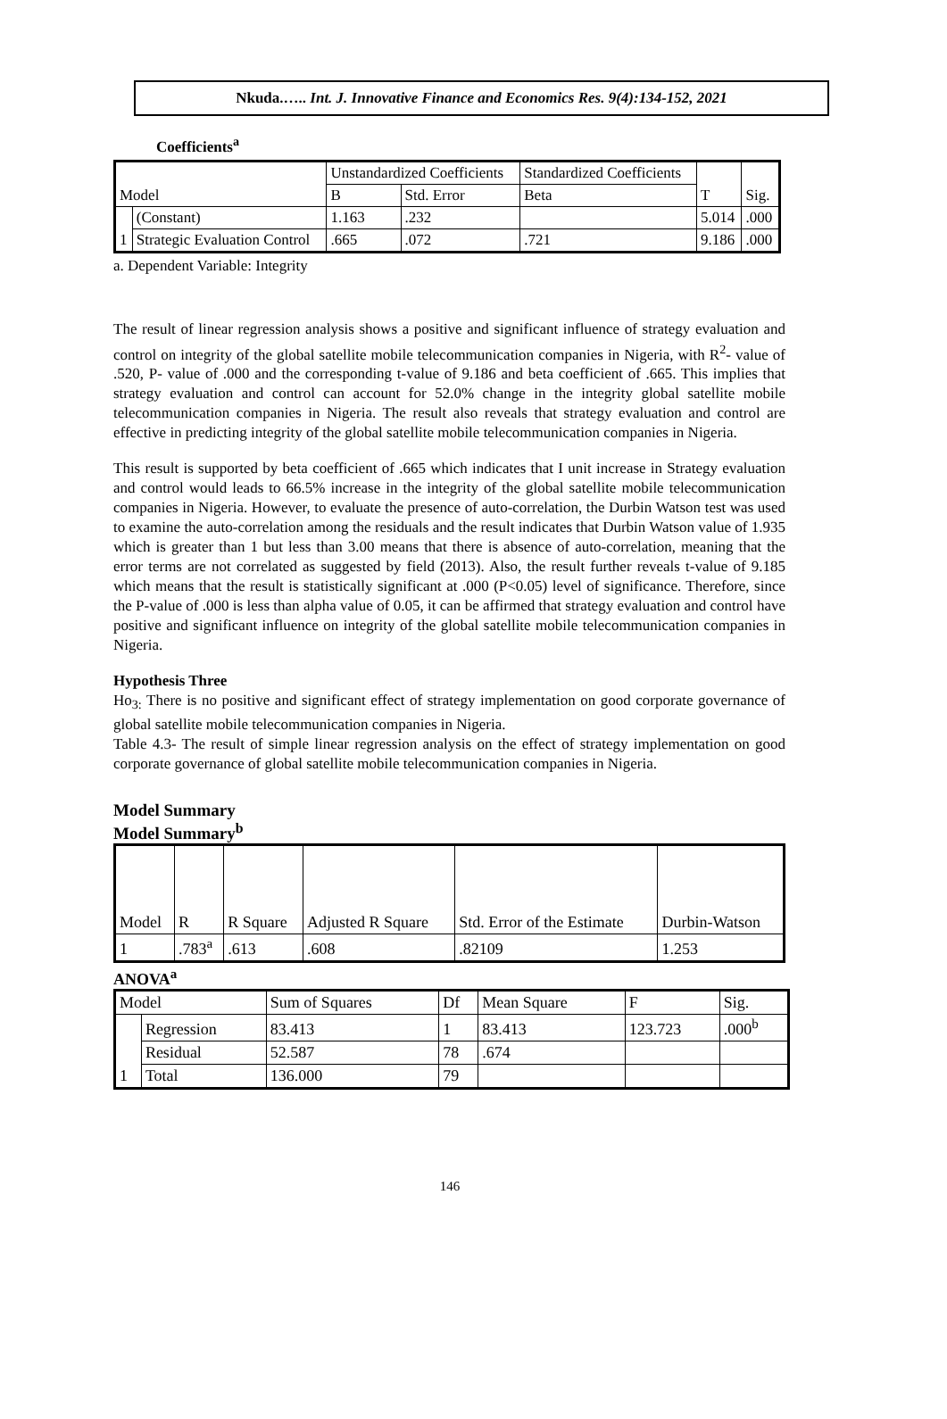Nkuda.….. Int. J. Innovative Finance and Economics Res. 9(4):134-152, 2021
Coefficients<sup>a</sup>
| Model | | Unstandardized Coefficients | | Standardized Coefficients | T | Sig. |
| --- | --- | --- | --- | --- | --- | --- |
| | | B | Std. Error | Beta | | |
| 1 | (Constant) | 1.163 | .232 | | 5.014 | .000 |
| | Strategic Evaluation Control | .665 | .072 | .721 | 9.186 | .000 |
a. Dependent Variable: Integrity
The result of linear regression analysis shows a positive and significant influence of strategy evaluation and control on integrity of the global satellite mobile telecommunication companies in Nigeria, with R<sup>2</sup>- value of .520, P- value of .000 and the corresponding t-value of 9.186 and beta coefficient of .665. This implies that strategy evaluation and control can account for 52.0% change in the integrity global satellite mobile telecommunication companies in Nigeria. The result also reveals that strategy evaluation and control are effective in predicting integrity of the global satellite mobile telecommunication companies in Nigeria.
This result is supported by beta coefficient of .665 which indicates that I unit increase in Strategy evaluation and control would leads to 66.5% increase in the integrity of the global satellite mobile telecommunication companies in Nigeria. However, to evaluate the presence of auto-correlation, the Durbin Watson test was used to examine the auto-correlation among the residuals and the result indicates that Durbin Watson value of 1.935 which is greater than 1 but less than 3.00 means that there is absence of auto-correlation, meaning that the error terms are not correlated as suggested by field (2013). Also, the result further reveals t-value of 9.185 which means that the result is statistically significant at .000 (P<0.05) level of significance. Therefore, since the P-value of .000 is less than alpha value of 0.05, it can be affirmed that strategy evaluation and control have positive and significant influence on integrity of the global satellite mobile telecommunication companies in Nigeria.
Hypothesis Three
Ho<sub>3:</sub> There is no positive and significant effect of strategy implementation on good corporate governance of global satellite mobile telecommunication companies in Nigeria.
Table 4.3- The result of simple linear regression analysis on the effect of strategy implementation on good corporate governance of global satellite mobile telecommunication companies in Nigeria.
Model Summary
Model Summary<sup>b</sup>
| Model | R | R Square | Adjusted R Square | Std. Error of the Estimate | Durbin-Watson |
| --- | --- | --- | --- | --- | --- |
| 1 | .783<sup>a</sup> | .613 | .608 | .82109 | 1.253 |
ANOVA<sup>a</sup>
| Model | | Sum of Squares | Df | Mean Square | F | Sig. |
| --- | --- | --- | --- | --- | --- | --- |
| 1 | Regression | 83.413 | 1 | 83.413 | 123.723 | .000<sup>b</sup> |
| | Residual | 52.587 | 78 | .674 | | |
| | Total | 136.000 | 79 | | | |
146